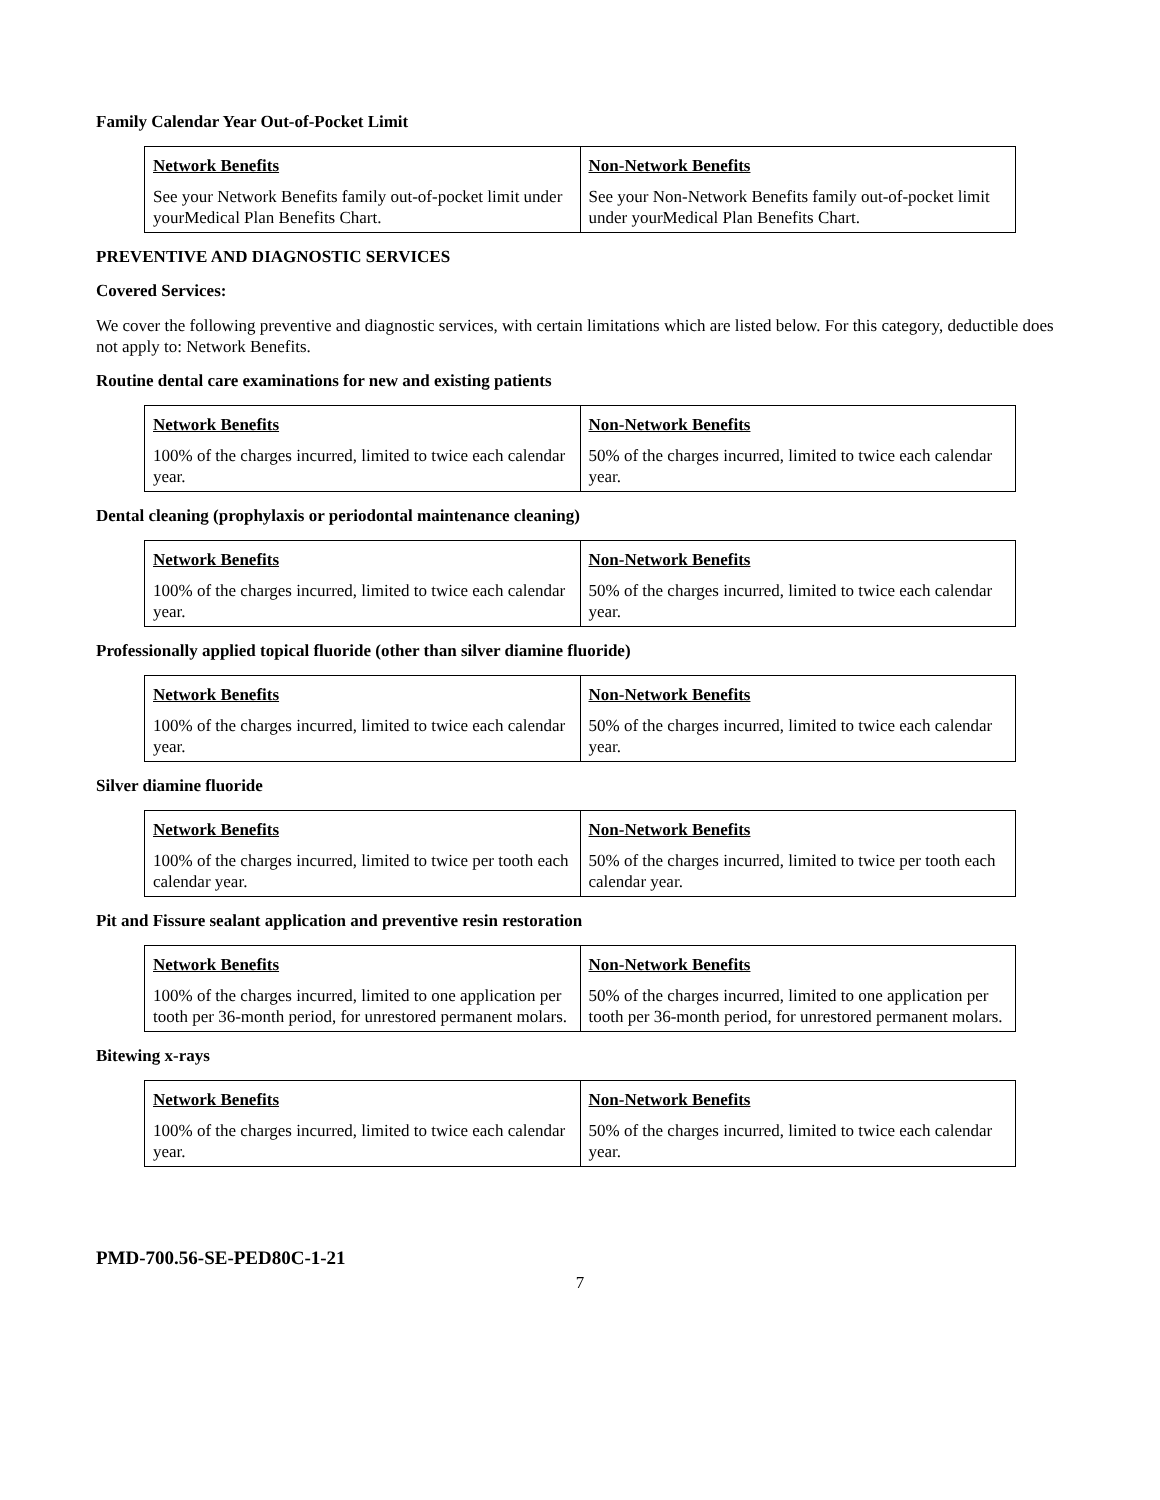Family Calendar Year Out-of-Pocket Limit
| Network Benefits See your Network Benefits family out-of-pocket limit under yourMedical Plan Benefits Chart. | Non-Network Benefits See your Non-Network Benefits family out-of-pocket limit under yourMedical Plan Benefits Chart. |
PREVENTIVE AND DIAGNOSTIC SERVICES
Covered Services:
We cover the following preventive and diagnostic services, with certain limitations which are listed below. For this category, deductible does not apply to: Network Benefits.
Routine dental care examinations for new and existing patients
| Network Benefits 100% of the charges incurred, limited to twice each calendar year. | Non-Network Benefits 50% of the charges incurred, limited to twice each calendar year. |
Dental cleaning (prophylaxis or periodontal maintenance cleaning)
| Network Benefits 100% of the charges incurred, limited to twice each calendar year. | Non-Network Benefits 50% of the charges incurred, limited to twice each calendar year. |
Professionally applied topical fluoride (other than silver diamine fluoride)
| Network Benefits 100% of the charges incurred, limited to twice each calendar year. | Non-Network Benefits 50% of the charges incurred, limited to twice each calendar year. |
Silver diamine fluoride
| Network Benefits 100% of the charges incurred, limited to twice per tooth each calendar year. | Non-Network Benefits 50% of the charges incurred, limited to twice per tooth each calendar year. |
Pit and Fissure sealant application and preventive resin restoration
| Network Benefits 100% of the charges incurred, limited to one application per tooth per 36-month period, for unrestored permanent molars. | Non-Network Benefits 50% of the charges incurred, limited to one application per tooth per 36-month period, for unrestored permanent molars. |
Bitewing x-rays
| Network Benefits 100% of the charges incurred, limited to twice each calendar year. | Non-Network Benefits 50% of the charges incurred, limited to twice each calendar year. |
PMD-700.56-SE-PED80C-1-21
7